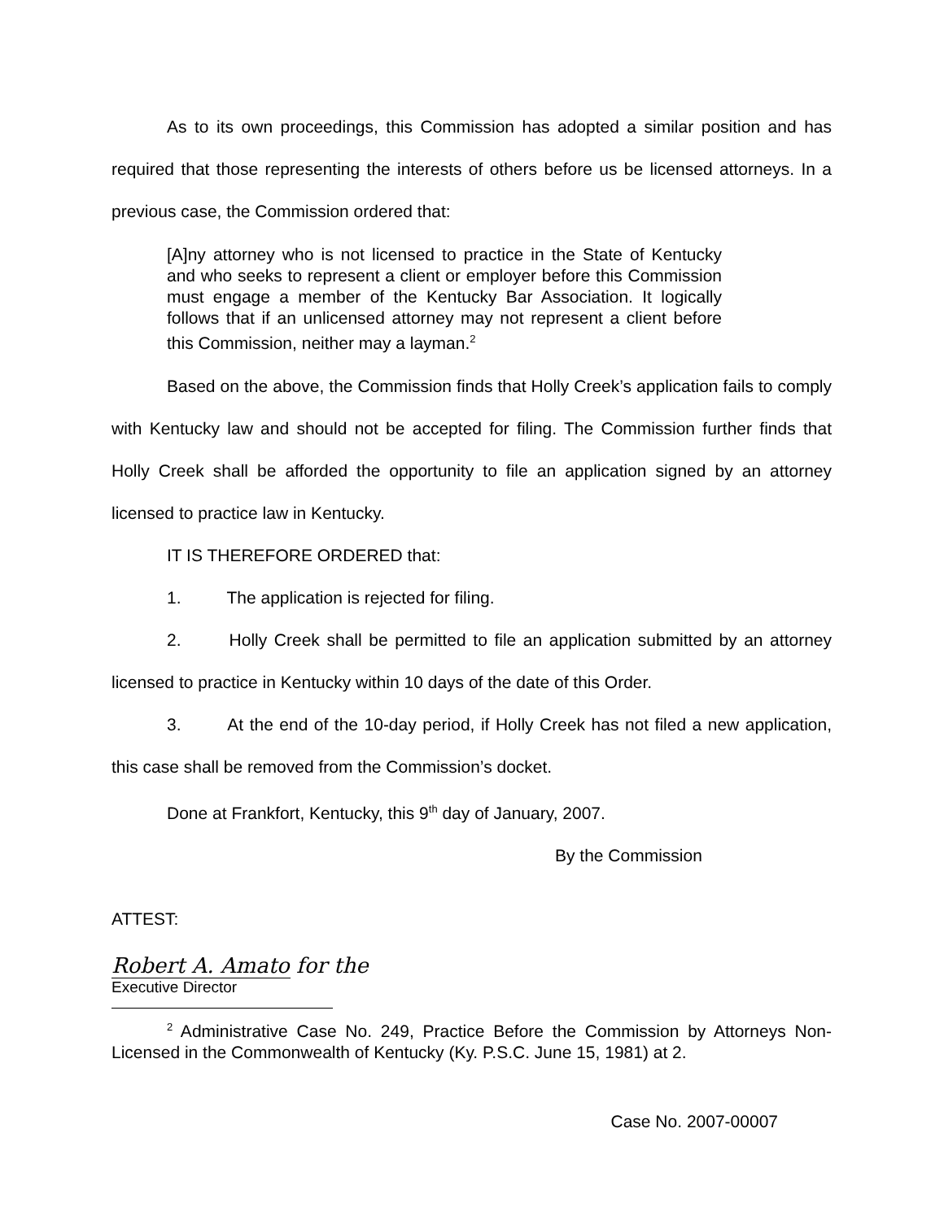As to its own proceedings, this Commission has adopted a similar position and has required that those representing the interests of others before us be licensed attorneys. In a previous case, the Commission ordered that:
[A]ny attorney who is not licensed to practice in the State of Kentucky and who seeks to represent a client or employer before this Commission must engage a member of the Kentucky Bar Association. It logically follows that if an unlicensed attorney may not represent a client before this Commission, neither may a layman.<sup>2</sup>
Based on the above, the Commission finds that Holly Creek’s application fails to comply with Kentucky law and should not be accepted for filing. The Commission further finds that Holly Creek shall be afforded the opportunity to file an application signed by an attorney licensed to practice law in Kentucky.
IT IS THEREFORE ORDERED that:
1. The application is rejected for filing.
2. Holly Creek shall be permitted to file an application submitted by an attorney licensed to practice in Kentucky within 10 days of the date of this Order.
3. At the end of the 10-day period, if Holly Creek has not filed a new application, this case shall be removed from the Commission’s docket.
Done at Frankfort, Kentucky, this 9<sup>th</sup> day of January, 2007.
By the Commission
ATTEST:
Robert A. Amato for the
Executive Director
<sup>2</sup> Administrative Case No. 249, Practice Before the Commission by Attorneys Non-Licensed in the Commonwealth of Kentucky (Ky. P.S.C. June 15, 1981) at 2.
Case No. 2007-00007